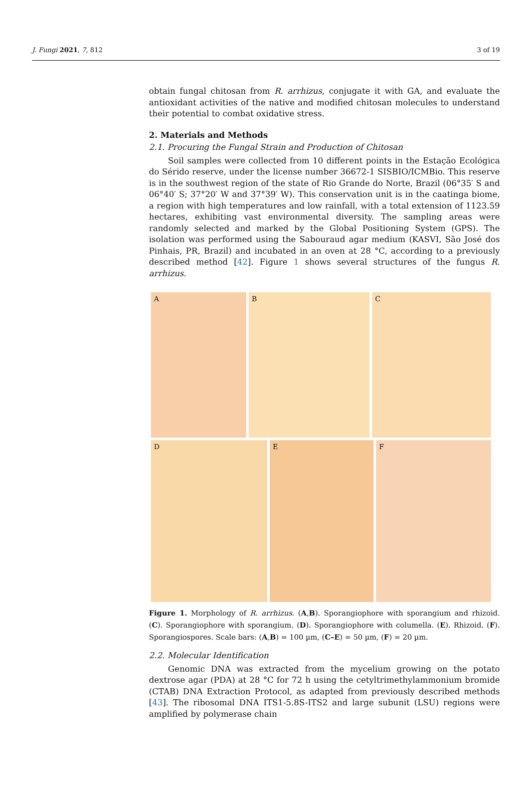J. Fungi 2021, 7, 812 3 of 19
obtain fungal chitosan from R. arrhizus, conjugate it with GA, and evaluate the antioxidant activities of the native and modified chitosan molecules to understand their potential to combat oxidative stress.
2. Materials and Methods
2.1. Procuring the Fungal Strain and Production of Chitosan
Soil samples were collected from 10 different points in the Estação Ecológica do Sérido reserve, under the license number 36672-1 SISBIO/ICMBio. This reserve is in the southwest region of the state of Rio Grande do Norte, Brazil (06°35′ S and 06°40′ S; 37°20′ W and 37°39′ W). This conservation unit is in the caatinga biome, a region with high temperatures and low rainfall, with a total extension of 1123.59 hectares, exhibiting vast environmental diversity. The sampling areas were randomly selected and marked by the Global Positioning System (GPS). The isolation was performed using the Sabouraud agar medium (KASVI, São José dos Pinhais, PR, Brazil) and incubated in an oven at 28 °C, according to a previously described method [42]. Figure 1 shows several structures of the fungus R. arrhizus.
A B C
D E F
Figure 1. Morphology of R. arrhizus. (A,B). Sporangiophore with sporangium and rhizoid. (C). Sporangiophore with sporangium. (D). Sporangiophore with columella. (E). Rhizoid. (F). Sporangiospores. Scale bars: (A,B) = 100 µm, (C–E) = 50 µm, (F) = 20 µm.
2.2. Molecular Identification
Genomic DNA was extracted from the mycelium growing on the potato dextrose agar (PDA) at 28 °C for 72 h using the cetyltrimethylammonium bromide (CTAB) DNA Extraction Protocol, as adapted from previously described methods [43]. The ribosomal DNA ITS1-5.8S-ITS2 and large subunit (LSU) regions were amplified by polymerase chain